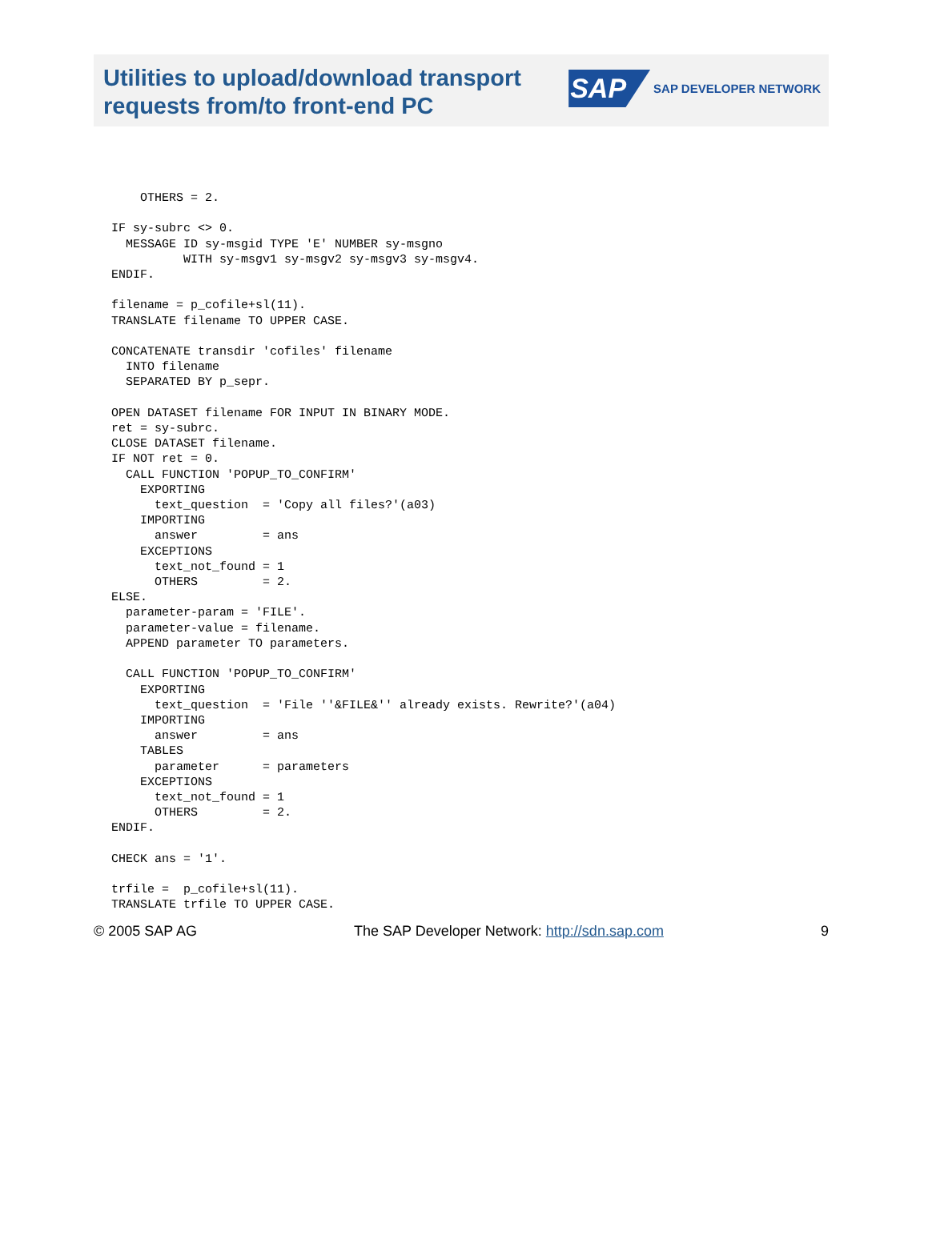Utilities to upload/download transport requests from/to front-end PC
SAP SAP DEVELOPER NETWORK
    OTHERS = 2.

IF sy-subrc <> 0.
  MESSAGE ID sy-msgid TYPE 'E' NUMBER sy-msgno
          WITH sy-msgv1 sy-msgv2 sy-msgv3 sy-msgv4.
ENDIF.

filename = p_cofile+sl(11).
TRANSLATE filename TO UPPER CASE.

CONCATENATE transdir 'cofiles' filename
  INTO filename
  SEPARATED BY p_sepr.

OPEN DATASET filename FOR INPUT IN BINARY MODE.
ret = sy-subrc.
CLOSE DATASET filename.
IF NOT ret = 0.
  CALL FUNCTION 'POPUP_TO_CONFIRM'
    EXPORTING
      text_question  = 'Copy all files?'(a03)
    IMPORTING
      answer         = ans
    EXCEPTIONS
      text_not_found = 1
      OTHERS         = 2.
ELSE.
  parameter-param = 'FILE'.
  parameter-value = filename.
  APPEND parameter TO parameters.

  CALL FUNCTION 'POPUP_TO_CONFIRM'
    EXPORTING
      text_question  = 'File ''&FILE&'' already exists. Rewrite?'(a04)
    IMPORTING
      answer         = ans
    TABLES
      parameter      = parameters
    EXCEPTIONS
      text_not_found = 1
      OTHERS         = 2.
ENDIF.

CHECK ans = '1'.

trfile =  p_cofile+sl(11).
TRANSLATE trfile TO UPPER CASE.
© 2005 SAP AG The SAP Developer Network: http://sdn.sap.com 9